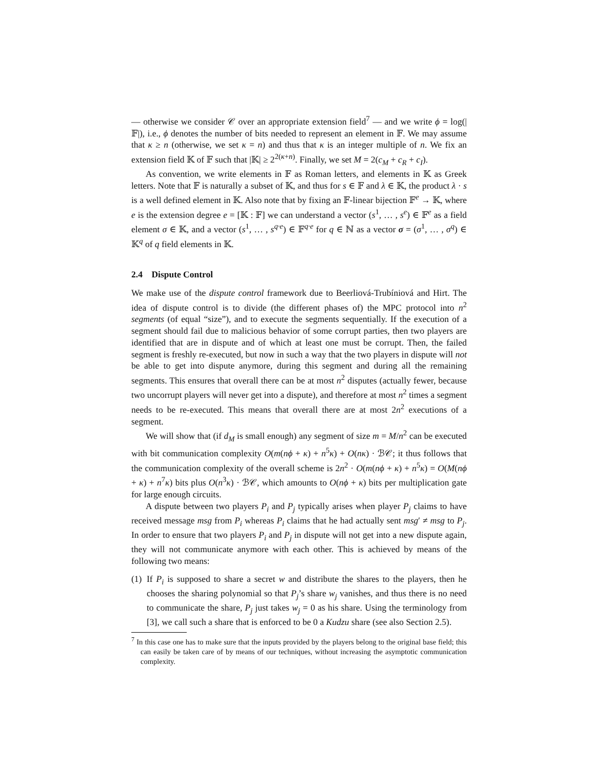— otherwise we consider 𝒞 over an appropriate extension field<sup>7</sup> — and we write ϕ = log(|𝔽|), i.e., ϕ denotes the number of bits needed to represent an element in 𝔽. We may assume that κ ≥ n (otherwise, we set κ = n) and thus that κ is an integer multiple of n. We fix an extension field 𝕂 of 𝔽 such that |𝕂| ≥ 2<sup>2(κ+n)</sup>. Finally, we set M = 2(c<sub>M</sub> + c<sub>R</sub> + c<sub>I</sub>).
As convention, we write elements in 𝔽 as Roman letters, and elements in 𝕂 as Greek letters. Note that 𝔽 is naturally a subset of 𝕂, and thus for s ∈ 𝔽 and λ ∈ 𝕂, the product λ · s is a well defined element in 𝕂. Also note that by fixing an 𝔽-linear bijection 𝔽<sup>e</sup> → 𝕂, where e is the extension degree e = [𝕂 : 𝔽] we can understand a vector (s<sup>1</sup>, … , s<sup>e</sup>) ∈ 𝔽<sup>e</sup> as a field element σ ∈ 𝕂, and a vector (s<sup>1</sup>, … , s<sup>q·e</sup>) ∈ 𝔽<sup>q·e</sup> for q ∈ ℕ as a vector σ = (σ<sup>1</sup>, … , σ<sup>q</sup>) ∈ 𝕂<sup>q</sup> of q field elements in 𝕂.
2.4 Dispute Control
We make use of the dispute control framework due to Beerliová-Trubíniová and Hirt. The idea of dispute control is to divide (the different phases of) the MPC protocol into n<sup>2</sup> segments (of equal “size”), and to execute the segments sequentially. If the execution of a segment should fail due to malicious behavior of some corrupt parties, then two players are identified that are in dispute and of which at least one must be corrupt. Then, the failed segment is freshly re-executed, but now in such a way that the two players in dispute will not be able to get into dispute anymore, during this segment and during all the remaining segments. This ensures that overall there can be at most n<sup>2</sup> disputes (actually fewer, because two uncorrupt players will never get into a dispute), and therefore at most n<sup>2</sup> times a segment needs to be re-executed. This means that overall there are at most 2n<sup>2</sup> executions of a segment.
We will show that (if d<sub>M</sub> is small enough) any segment of size m = M/n<sup>2</sup> can be executed with bit communication complexity O(m(nϕ + κ) + n<sup>5</sup>κ) + O(nκ) · ℬ𝒞; it thus follows that the communication complexity of the overall scheme is 2n<sup>2</sup> · O(m(nϕ + κ) + n<sup>5</sup>κ) = O(M(nϕ + κ) + n<sup>7</sup>κ) bits plus O(n<sup>3</sup>κ) · ℬ𝒞, which amounts to O(nϕ + κ) bits per multiplication gate for large enough circuits.
A dispute between two players P<sub>i</sub> and P<sub>j</sub> typically arises when player P<sub>j</sub> claims to have received message msg from P<sub>i</sub> whereas P<sub>i</sub> claims that he had actually sent msg′ ≠ msg to P<sub>j</sub>. In order to ensure that two players P<sub>i</sub> and P<sub>j</sub> in dispute will not get into a new dispute again, they will not communicate anymore with each other. This is achieved by means of the following two means:
(1)
If P<sub>i</sub> is supposed to share a secret w and distribute the shares to the players, then he chooses the sharing polynomial so that P<sub>j</sub>’s share w<sub>j</sub> vanishes, and thus there is no need to communicate the share, P<sub>j</sub> just takes w<sub>j</sub> = 0 as his share. Using the terminology from [3], we call such a share that is enforced to be 0 a Kudzu share (see also Section 2.5).
<sup>7</sup> In this case one has to make sure that the inputs provided by the players belong to the original base field; this can easily be taken care of by means of our techniques, without increasing the asymptotic communication complexity.